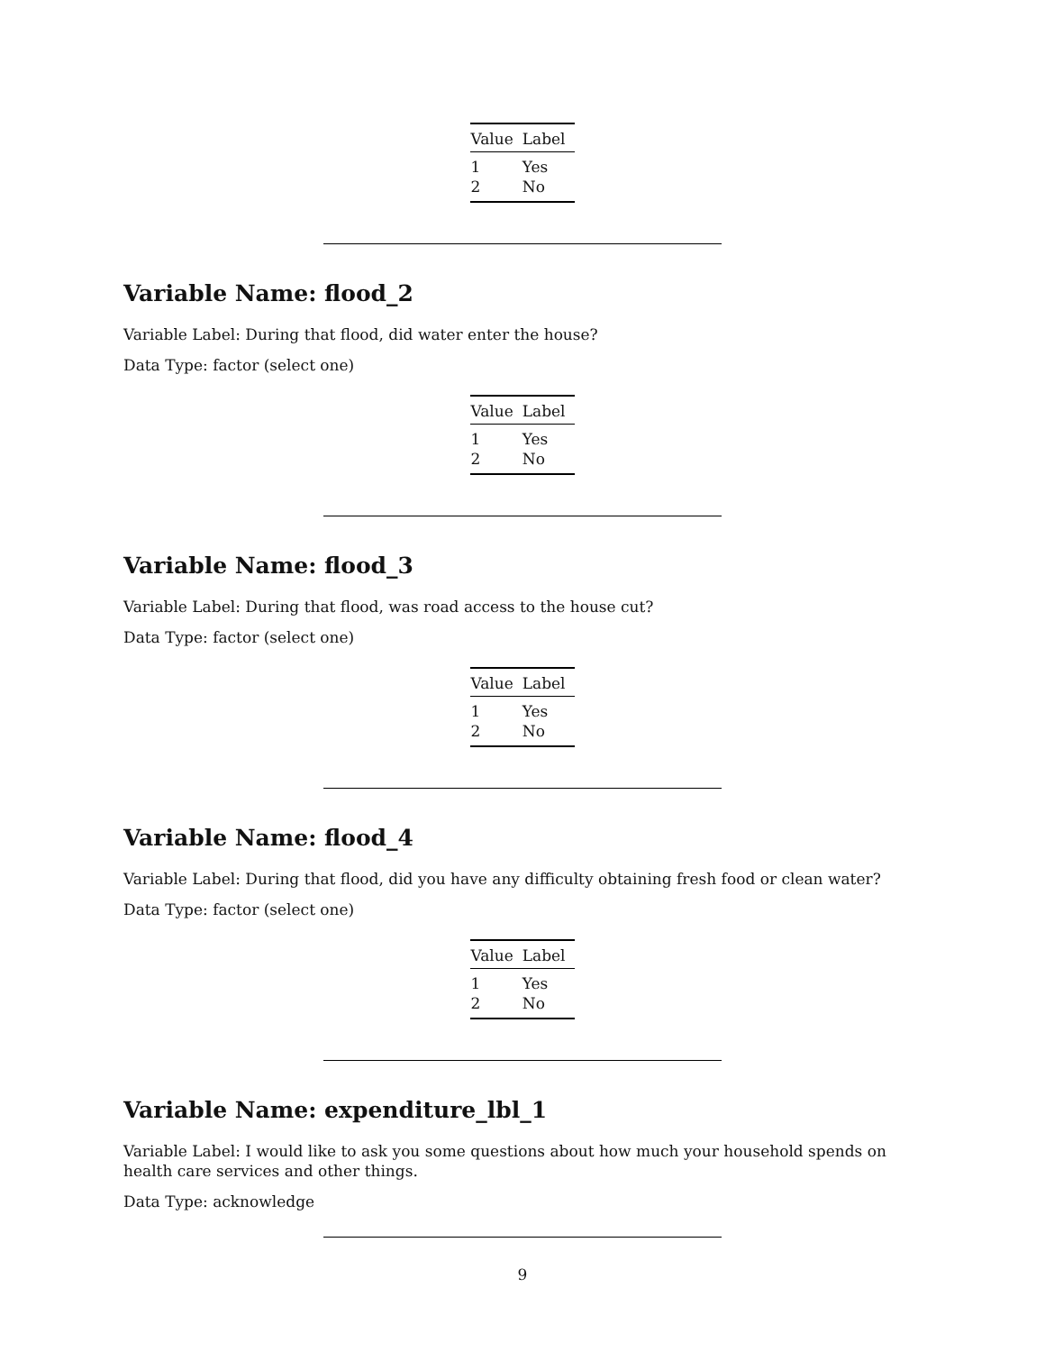| Value | Label |
| --- | --- |
| 1 | Yes |
| 2 | No |
Variable Name: flood_2
Variable Label: During that flood, did water enter the house?
Data Type: factor (select one)
| Value | Label |
| --- | --- |
| 1 | Yes |
| 2 | No |
Variable Name: flood_3
Variable Label: During that flood, was road access to the house cut?
Data Type: factor (select one)
| Value | Label |
| --- | --- |
| 1 | Yes |
| 2 | No |
Variable Name: flood_4
Variable Label: During that flood, did you have any difficulty obtaining fresh food or clean water?
Data Type: factor (select one)
| Value | Label |
| --- | --- |
| 1 | Yes |
| 2 | No |
Variable Name: expenditure_lbl_1
Variable Label: I would like to ask you some questions about how much your household spends on health care services and other things.
Data Type: acknowledge
9